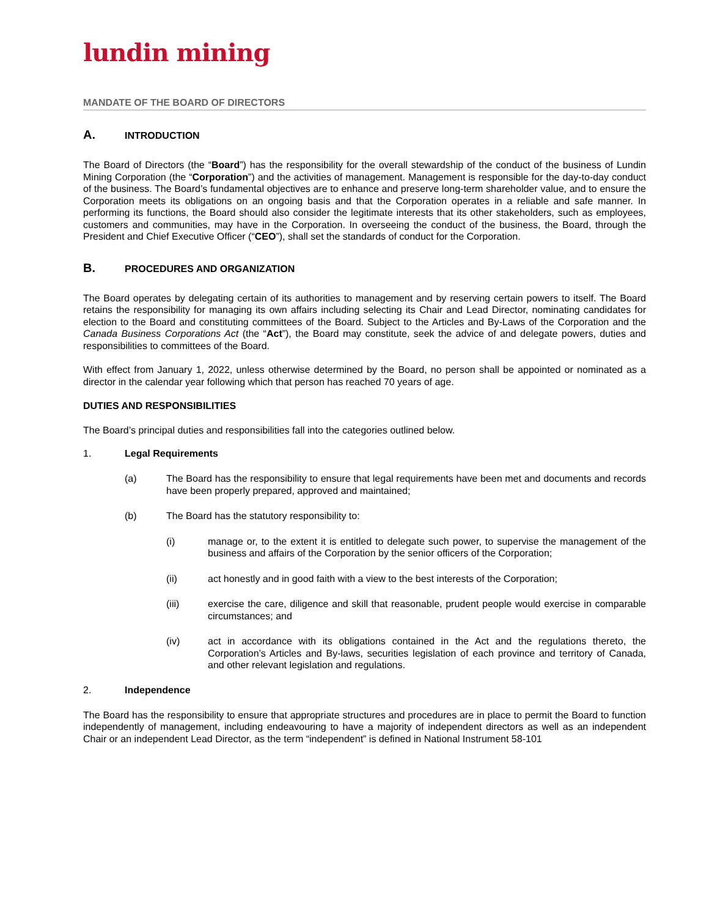lundin mining
MANDATE OF THE BOARD OF DIRECTORS
A. INTRODUCTION
The Board of Directors (the “Board”) has the responsibility for the overall stewardship of the conduct of the business of Lundin Mining Corporation (the “Corporation”) and the activities of management. Management is responsible for the day-to-day conduct of the business. The Board’s fundamental objectives are to enhance and preserve long-term shareholder value, and to ensure the Corporation meets its obligations on an ongoing basis and that the Corporation operates in a reliable and safe manner. In performing its functions, the Board should also consider the legitimate interests that its other stakeholders, such as employees, customers and communities, may have in the Corporation. In overseeing the conduct of the business, the Board, through the President and Chief Executive Officer (“CEO”), shall set the standards of conduct for the Corporation.
B. PROCEDURES AND ORGANIZATION
The Board operates by delegating certain of its authorities to management and by reserving certain powers to itself. The Board retains the responsibility for managing its own affairs including selecting its Chair and Lead Director, nominating candidates for election to the Board and constituting committees of the Board. Subject to the Articles and By-Laws of the Corporation and the Canada Business Corporations Act (the “Act”), the Board may constitute, seek the advice of and delegate powers, duties and responsibilities to committees of the Board.
With effect from January 1, 2022, unless otherwise determined by the Board, no person shall be appointed or nominated as a director in the calendar year following which that person has reached 70 years of age.
DUTIES AND RESPONSIBILITIES
The Board’s principal duties and responsibilities fall into the categories outlined below.
1. Legal Requirements
(a) The Board has the responsibility to ensure that legal requirements have been met and documents and records have been properly prepared, approved and maintained;
(b) The Board has the statutory responsibility to:
(i) manage or, to the extent it is entitled to delegate such power, to supervise the management of the business and affairs of the Corporation by the senior officers of the Corporation;
(ii) act honestly and in good faith with a view to the best interests of the Corporation;
(iii) exercise the care, diligence and skill that reasonable, prudent people would exercise in comparable circumstances; and
(iv) act in accordance with its obligations contained in the Act and the regulations thereto, the Corporation’s Articles and By-laws, securities legislation of each province and territory of Canada, and other relevant legislation and regulations.
2. Independence
The Board has the responsibility to ensure that appropriate structures and procedures are in place to permit the Board to function independently of management, including endeavouring to have a majority of independent directors as well as an independent Chair or an independent Lead Director, as the term “independent” is defined in National Instrument 58-101